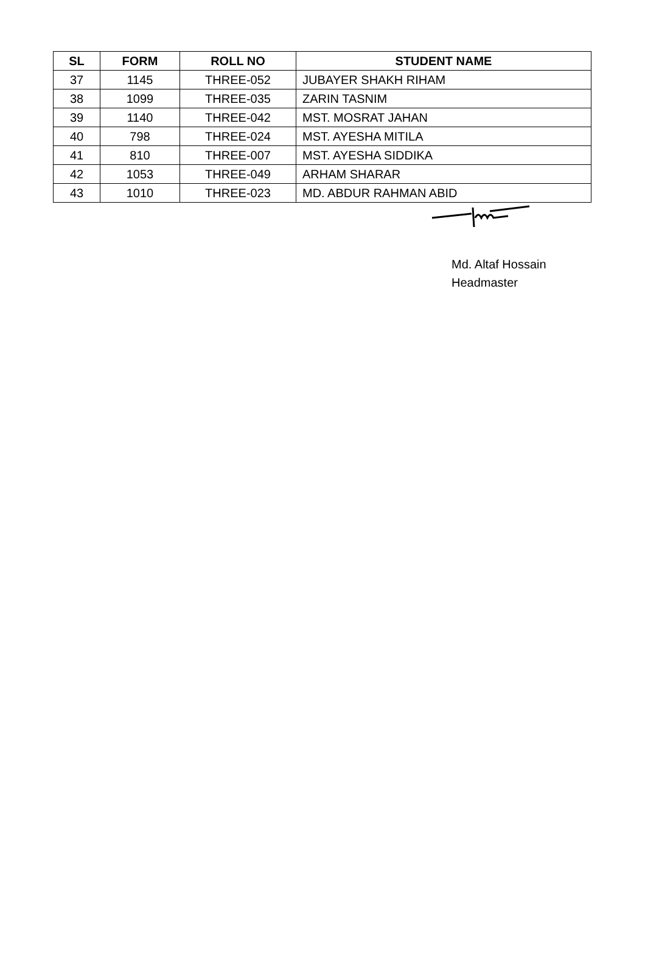| SL | FORM | ROLL NO | STUDENT NAME |
| --- | --- | --- | --- |
| 37 | 1145 | THREE-052 | JUBAYER SHAKH RIHAM |
| 38 | 1099 | THREE-035 | ZARIN TASNIM |
| 39 | 1140 | THREE-042 | MST. MOSRAT JAHAN |
| 40 | 798 | THREE-024 | MST. AYESHA MITILA |
| 41 | 810 | THREE-007 | MST. AYESHA SIDDIKA |
| 42 | 1053 | THREE-049 | ARHAM SHARAR |
| 43 | 1010 | THREE-023 | MD. ABDUR RAHMAN ABID |
Md. Altaf Hossain
Headmaster